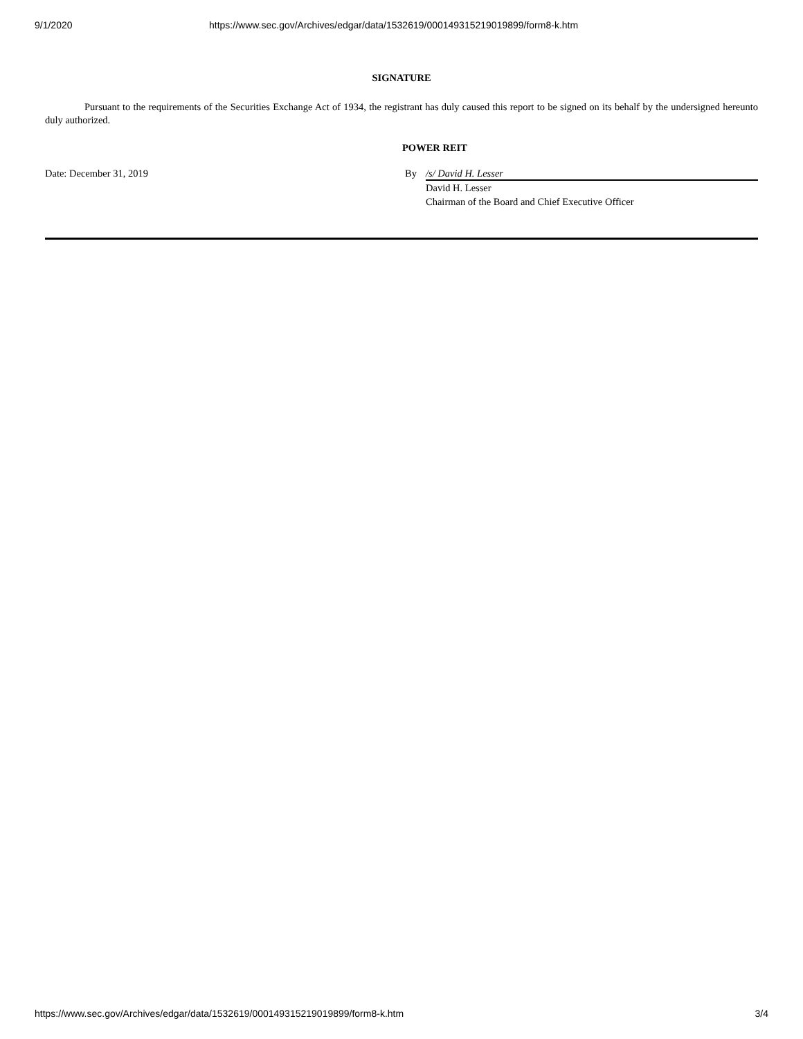9/1/2020 https://www.sec.gov/Archives/edgar/data/1532619/000149315219019899/form8-k.htm
SIGNATURE
Pursuant to the requirements of the Securities Exchange Act of 1934, the registrant has duly caused this report to be signed on its behalf by the undersigned hereunto duly authorized.
POWER REIT
Date: December 31, 2019 By /s/ David H. Lesser
David H. Lesser
Chairman of the Board and Chief Executive Officer
https://www.sec.gov/Archives/edgar/data/1532619/000149315219019899/form8-k.htm 3/4